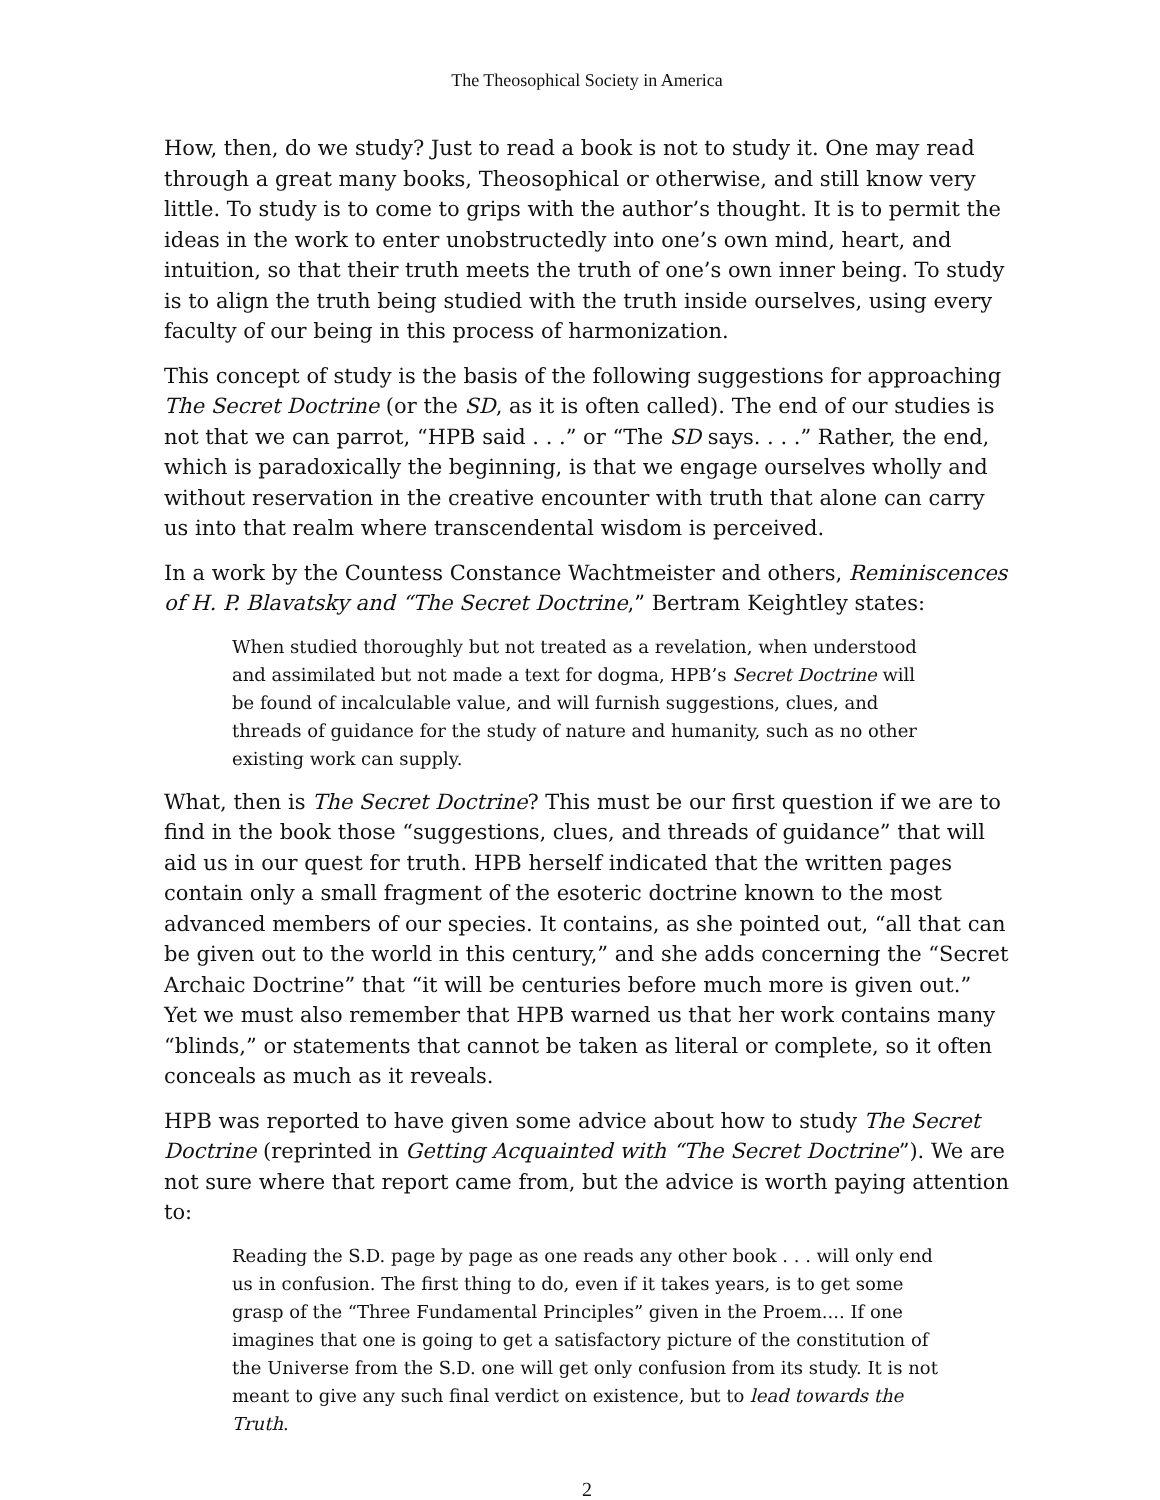The Theosophical Society in America
How, then, do we study? Just to read a book is not to study it. One may read through a great many books, Theosophical or otherwise, and still know very little. To study is to come to grips with the author’s thought. It is to permit the ideas in the work to enter unobstructedly into one’s own mind, heart, and intuition, so that their truth meets the truth of one’s own inner being. To study is to align the truth being studied with the truth inside ourselves, using every faculty of our being in this process of harmonization.
This concept of study is the basis of the following suggestions for approaching The Secret Doctrine (or the SD, as it is often called). The end of our studies is not that we can parrot, “HPB said . . .” or “The SD says. . . .” Rather, the end, which is paradoxically the beginning, is that we engage ourselves wholly and without reservation in the creative encounter with truth that alone can carry us into that realm where transcendental wisdom is perceived.
In a work by the Countess Constance Wachtmeister and others, Reminiscences of H. P. Blavatsky and “The Secret Doctrine,” Bertram Keightley states:
When studied thoroughly but not treated as a revelation, when understood and assimilated but not made a text for dogma, HPB’s Secret Doctrine will be found of incalculable value, and will furnish suggestions, clues, and threads of guidance for the study of nature and humanity, such as no other existing work can supply.
What, then is The Secret Doctrine? This must be our first question if we are to find in the book those “suggestions, clues, and threads of guidance” that will aid us in our quest for truth. HPB herself indicated that the written pages contain only a small fragment of the esoteric doctrine known to the most advanced members of our species. It contains, as she pointed out, “all that can be given out to the world in this century,” and she adds concerning the “Secret Archaic Doctrine” that “it will be centuries before much more is given out.” Yet we must also remember that HPB warned us that her work contains many “blinds,” or statements that cannot be taken as literal or complete, so it often conceals as much as it reveals.
HPB was reported to have given some advice about how to study The Secret Doctrine (reprinted in Getting Acquainted with “The Secret Doctrine”). We are not sure where that report came from, but the advice is worth paying attention to:
Reading the S.D. page by page as one reads any other book . . . will only end us in confusion. The first thing to do, even if it takes years, is to get some grasp of the “Three Fundamental Principles” given in the Proem.... If one imagines that one is going to get a satisfactory picture of the constitution of the Universe from the S.D. one will get only confusion from its study. It is not meant to give any such final verdict on existence, but to lead towards the Truth.
2